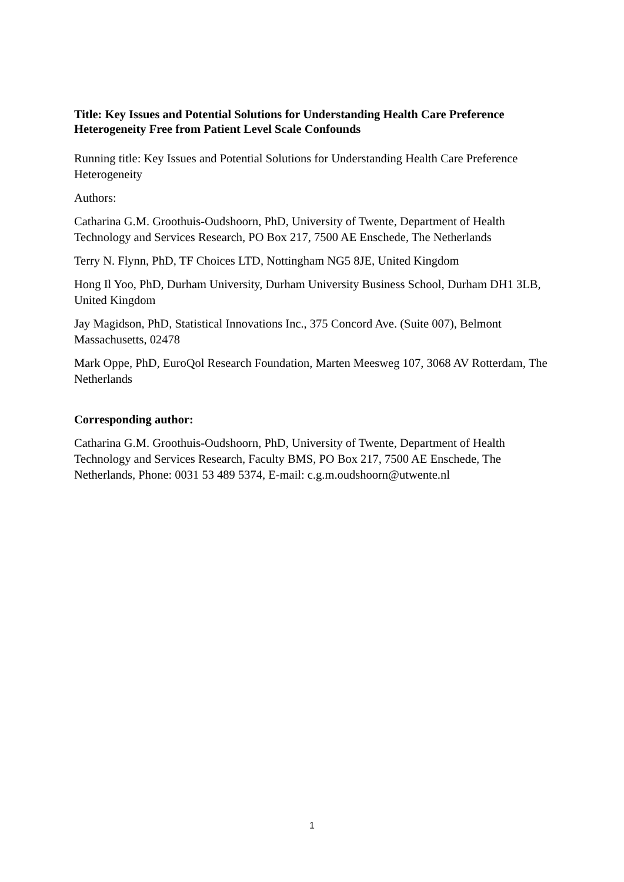Title: Key Issues and Potential Solutions for Understanding Health Care Preference Heterogeneity Free from Patient Level Scale Confounds
Running title: Key Issues and Potential Solutions for Understanding Health Care Preference Heterogeneity
Authors:
Catharina G.M. Groothuis-Oudshoorn, PhD, University of Twente, Department of Health Technology and Services Research, PO Box 217, 7500 AE Enschede, The Netherlands
Terry N. Flynn, PhD, TF Choices LTD, Nottingham NG5 8JE, United Kingdom
Hong Il Yoo, PhD, Durham University, Durham University Business School, Durham DH1 3LB, United Kingdom
Jay Magidson, PhD, Statistical Innovations Inc., 375 Concord Ave. (Suite 007), Belmont Massachusetts, 02478
Mark Oppe, PhD, EuroQol Research Foundation, Marten Meesweg 107, 3068 AV Rotterdam, The Netherlands
Corresponding author:
Catharina G.M. Groothuis-Oudshoorn, PhD, University of Twente, Department of Health Technology and Services Research, Faculty BMS, PO Box 217, 7500 AE Enschede, The Netherlands, Phone: 0031 53 489 5374, E-mail: c.g.m.oudshoorn@utwente.nl
1